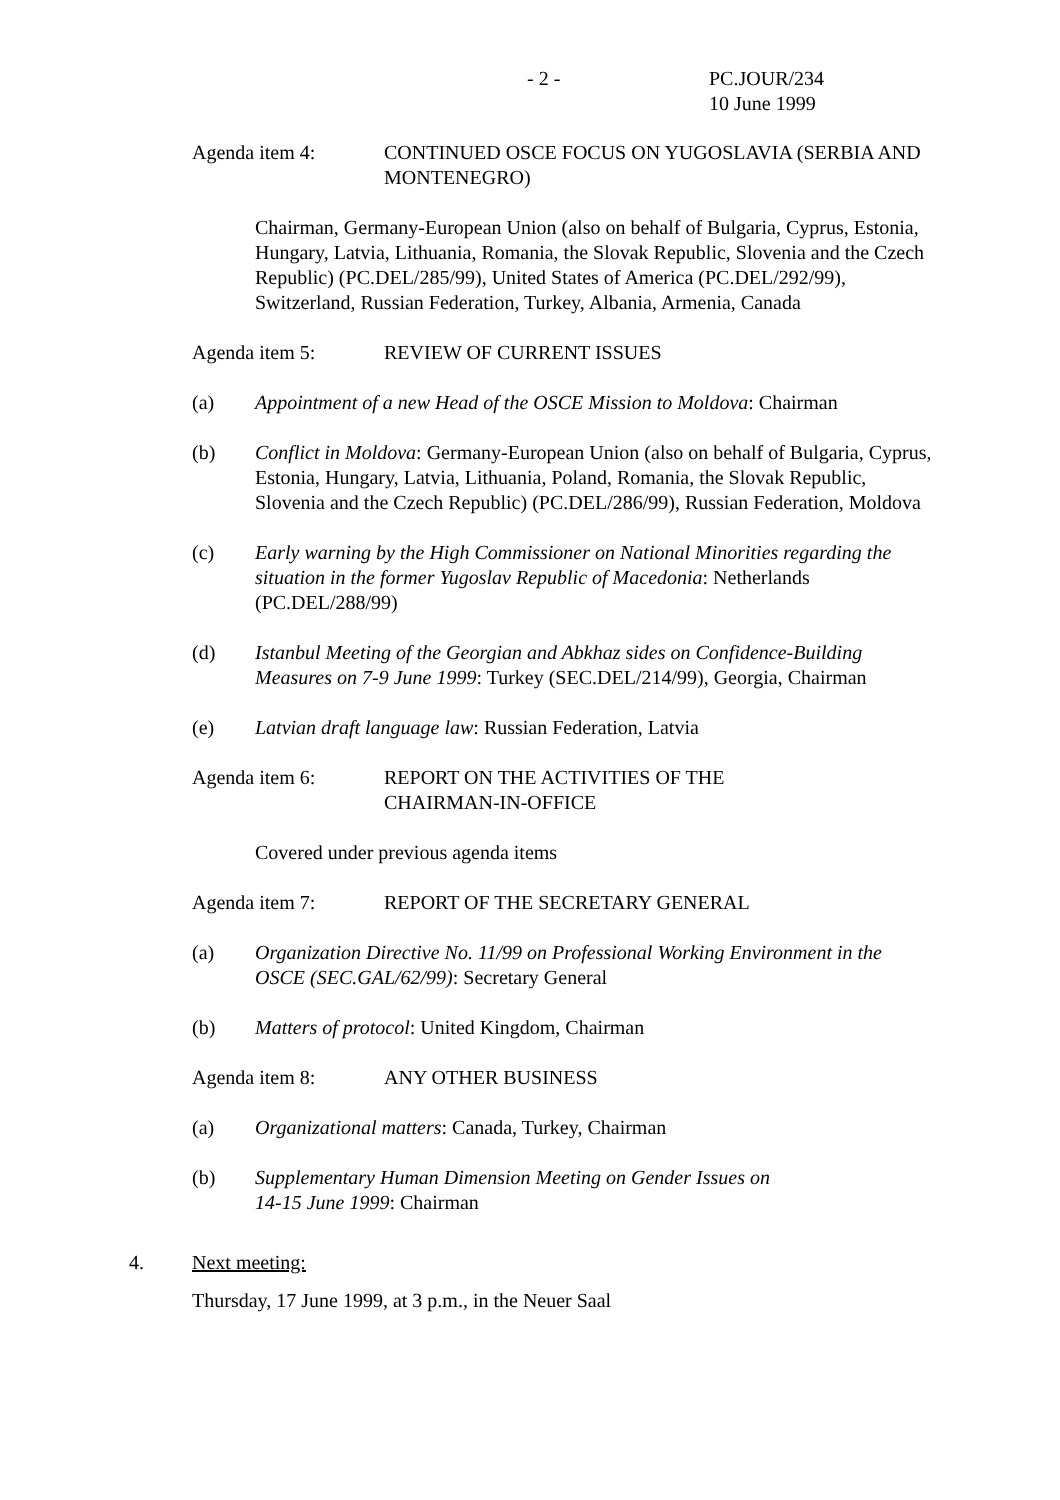- 2 - PC.JOUR/234
10 June 1999
Agenda item 4: CONTINUED OSCE FOCUS ON YUGOSLAVIA (SERBIA AND MONTENEGRO)
Chairman, Germany-European Union (also on behalf of Bulgaria, Cyprus, Estonia, Hungary, Latvia, Lithuania, Romania, the Slovak Republic, Slovenia and the Czech Republic) (PC.DEL/285/99), United States of America (PC.DEL/292/99), Switzerland, Russian Federation, Turkey, Albania, Armenia, Canada
Agenda item 5: REVIEW OF CURRENT ISSUES
(a) Appointment of a new Head of the OSCE Mission to Moldova: Chairman
(b) Conflict in Moldova: Germany-European Union (also on behalf of Bulgaria, Cyprus, Estonia, Hungary, Latvia, Lithuania, Poland, Romania, the Slovak Republic, Slovenia and the Czech Republic) (PC.DEL/286/99), Russian Federation, Moldova
(c) Early warning by the High Commissioner on National Minorities regarding the situation in the former Yugoslav Republic of Macedonia: Netherlands (PC.DEL/288/99)
(d) Istanbul Meeting of the Georgian and Abkhaz sides on Confidence-Building Measures on 7-9 June 1999: Turkey (SEC.DEL/214/99), Georgia, Chairman
(e) Latvian draft language law: Russian Federation, Latvia
Agenda item 6: REPORT ON THE ACTIVITIES OF THE
CHAIRMAN-IN-OFFICE
Covered under previous agenda items
Agenda item 7: REPORT OF THE SECRETARY GENERAL
(a) Organization Directive No. 11/99 on Professional Working Environment in the OSCE (SEC.GAL/62/99): Secretary General
(b) Matters of protocol: United Kingdom, Chairman
Agenda item 8: ANY OTHER BUSINESS
(a) Organizational matters: Canada, Turkey, Chairman
(b) Supplementary Human Dimension Meeting on Gender Issues on
14-15 June 1999: Chairman
4. Next meeting:
Thursday, 17 June 1999, at 3 p.m., in the Neuer Saal